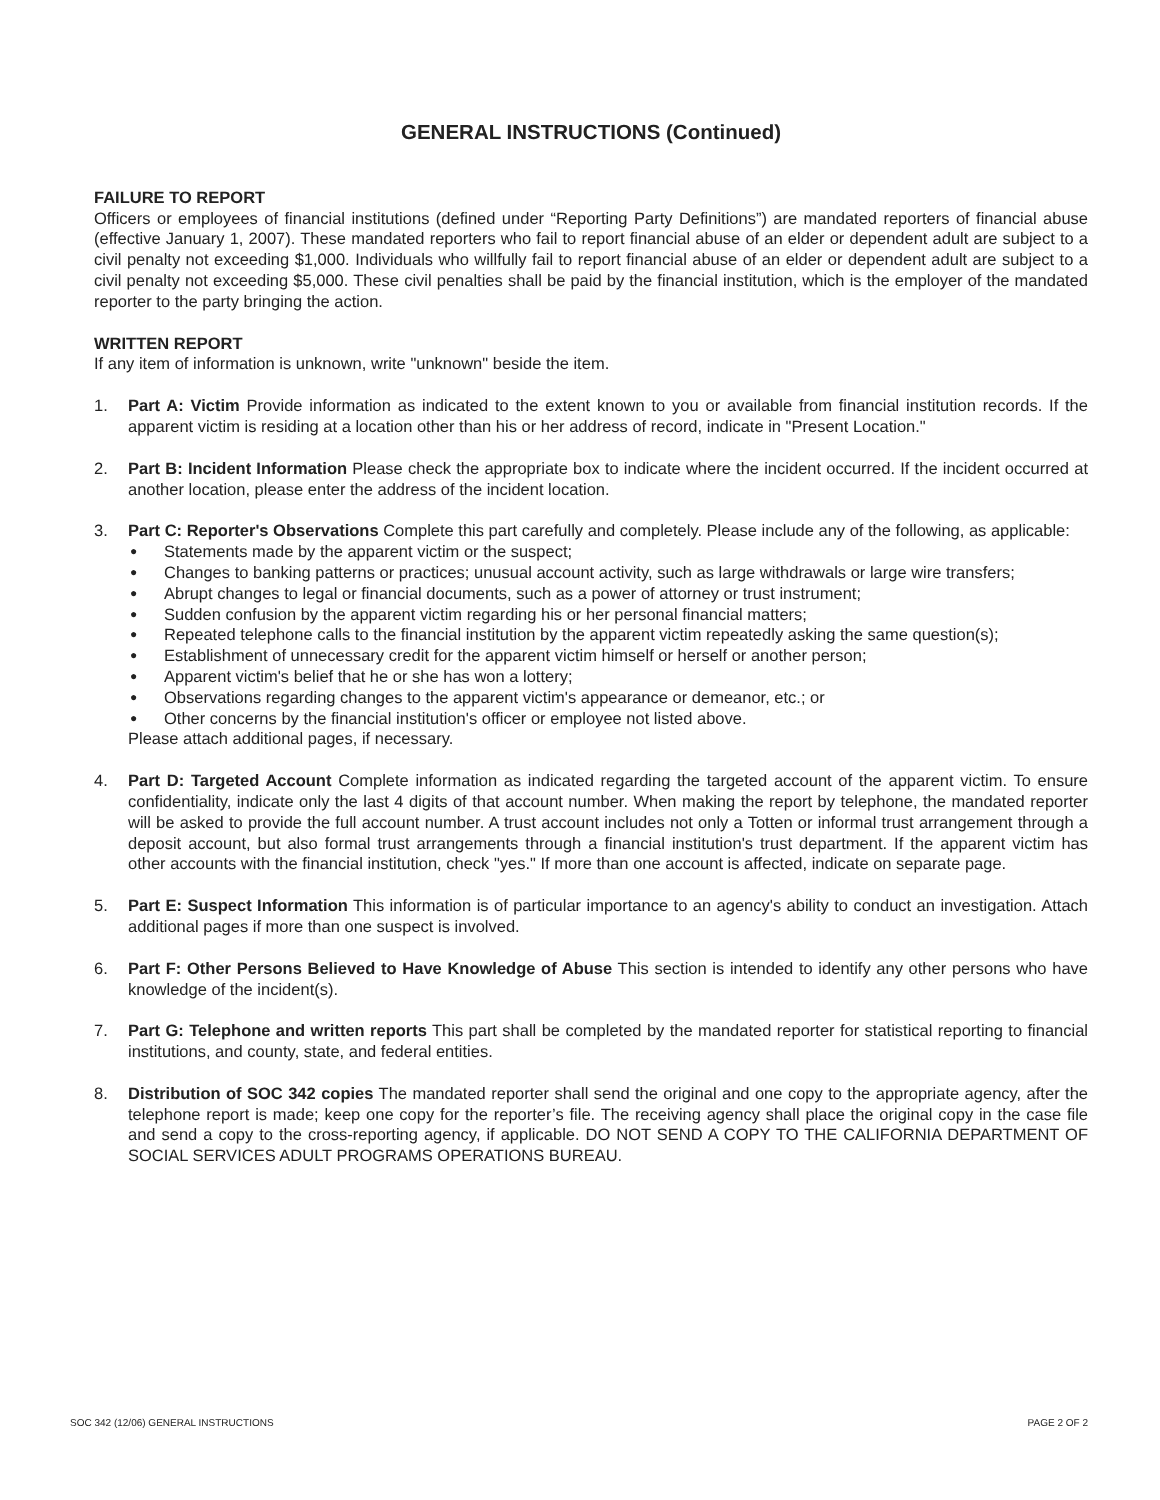GENERAL INSTRUCTIONS (Continued)
FAILURE TO REPORT
Officers or employees of financial institutions (defined under “Reporting Party Definitions”) are mandated reporters of financial abuse (effective January 1, 2007). These mandated reporters who fail to report financial abuse of an elder or dependent adult are subject to a civil penalty not exceeding $1,000. Individuals who willfully fail to report financial abuse of an elder or dependent adult are subject to a civil penalty not exceeding $5,000. These civil penalties shall be paid by the financial institution, which is the employer of the mandated reporter to the party bringing the action.
WRITTEN REPORT
If any item of information is unknown, write "unknown" beside the item.
1. Part A: Victim Provide information as indicated to the extent known to you or available from financial institution records. If the apparent victim is residing at a location other than his or her address of record, indicate in "Present Location."
2. Part B: Incident Information Please check the appropriate box to indicate where the incident occurred. If the incident occurred at another location, please enter the address of the incident location.
3. Part C: Reporter's Observations Complete this part carefully and completely. Please include any of the following, as applicable:
● Statements made by the apparent victim or the suspect;
● Changes to banking patterns or practices; unusual account activity, such as large withdrawals or large wire transfers;
● Abrupt changes to legal or financial documents, such as a power of attorney or trust instrument;
● Sudden confusion by the apparent victim regarding his or her personal financial matters;
● Repeated telephone calls to the financial institution by the apparent victim repeatedly asking the same question(s);
● Establishment of unnecessary credit for the apparent victim himself or herself or another person;
● Apparent victim's belief that he or she has won a lottery;
● Observations regarding changes to the apparent victim's appearance or demeanor, etc.; or
● Other concerns by the financial institution's officer or employee not listed above.
Please attach additional pages, if necessary.
4. Part D: Targeted Account Complete information as indicated regarding the targeted account of the apparent victim. To ensure confidentiality, indicate only the last 4 digits of that account number. When making the report by telephone, the mandated reporter will be asked to provide the full account number. A trust account includes not only a Totten or informal trust arrangement through a deposit account, but also formal trust arrangements through a financial institution's trust department. If the apparent victim has other accounts with the financial institution, check "yes." If more than one account is affected, indicate on separate page.
5. Part E: Suspect Information This information is of particular importance to an agency's ability to conduct an investigation. Attach additional pages if more than one suspect is involved.
6. Part F: Other Persons Believed to Have Knowledge of Abuse This section is intended to identify any other persons who have knowledge of the incident(s).
7. Part G: Telephone and written reports This part shall be completed by the mandated reporter for statistical reporting to financial institutions, and county, state, and federal entities.
8. Distribution of SOC 342 copies The mandated reporter shall send the original and one copy to the appropriate agency, after the telephone report is made; keep one copy for the reporter’s file. The receiving agency shall place the original copy in the case file and send a copy to the cross-reporting agency, if applicable. DO NOT SEND A COPY TO THE CALIFORNIA DEPARTMENT OF SOCIAL SERVICES ADULT PROGRAMS OPERATIONS BUREAU.
SOC 342 (12/06) GENERAL INSTRUCTIONS PAGE 2 OF 2